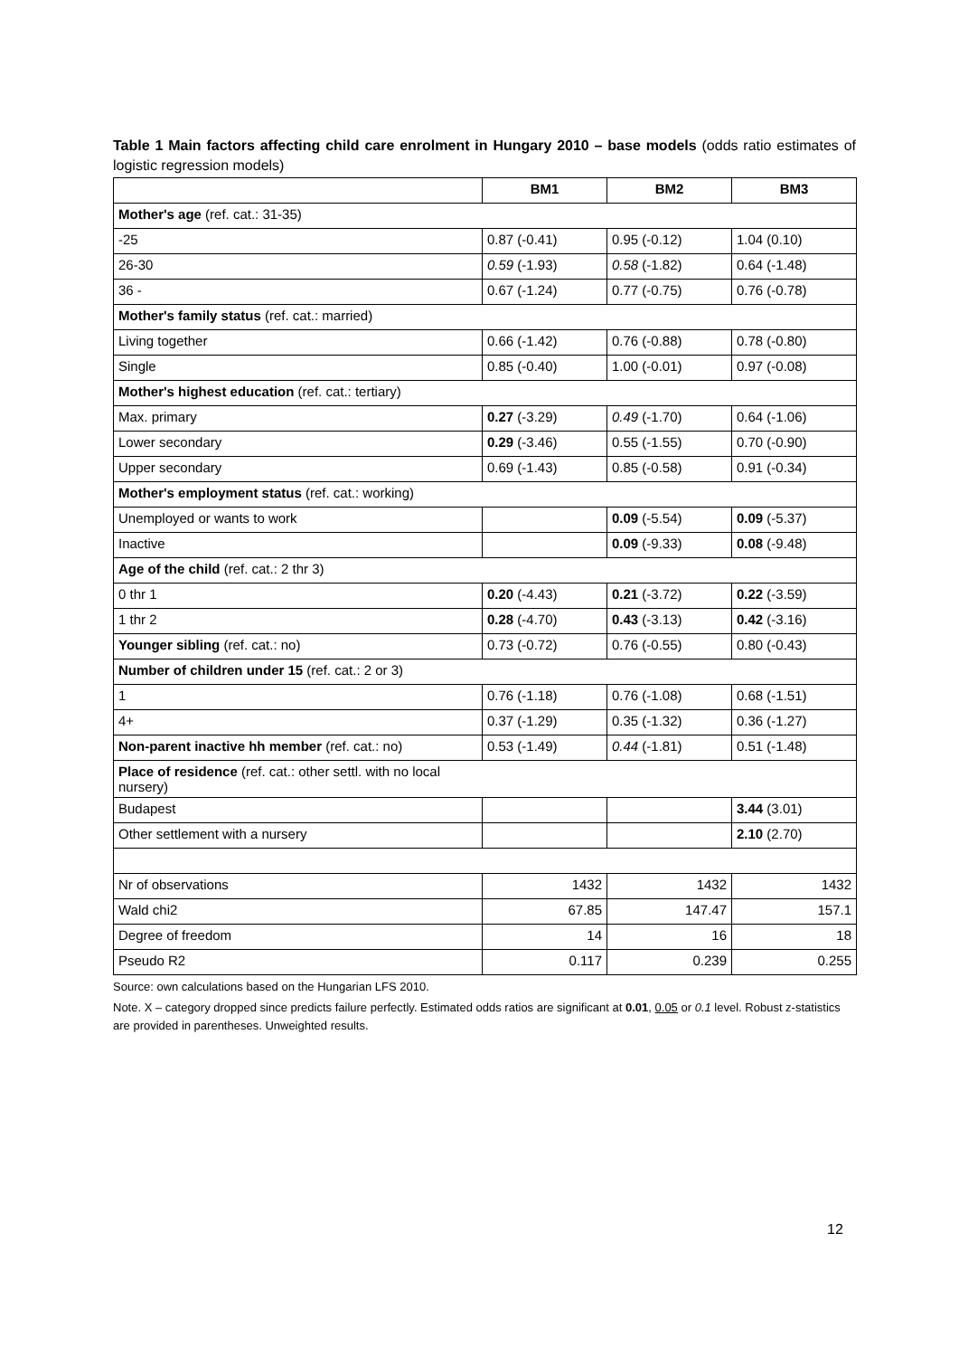Table 1 Main factors affecting child care enrolment in Hungary 2010 – base models (odds ratio estimates of logistic regression models)
| | BM1 | BM2 | BM3 |
| --- | --- | --- | --- |
| Mother's age (ref. cat.: 31-35) | | | |
| -25 | 0.87 (-0.41) | 0.95 (-0.12) | 1.04 (0.10) |
| 26-30 | 0.59 (-1.93) | 0.58 (-1.82) | 0.64 (-1.48) |
| 36 - | 0.67 (-1.24) | 0.77 (-0.75) | 0.76 (-0.78) |
| Mother's family status (ref. cat.: married) | | | |
| Living together | 0.66 (-1.42) | 0.76 (-0.88) | 0.78 (-0.80) |
| Single | 0.85 (-0.40) | 1.00 (-0.01) | 0.97 (-0.08) |
| Mother's highest education (ref. cat.: tertiary) | | | |
| Max. primary | 0.27 (-3.29) | 0.49 (-1.70) | 0.64 (-1.06) |
| Lower secondary | 0.29 (-3.46) | 0.55 (-1.55) | 0.70 (-0.90) |
| Upper secondary | 0.69 (-1.43) | 0.85 (-0.58) | 0.91 (-0.34) |
| Mother's employment status (ref. cat.: working) | | | |
| Unemployed or wants to work | | 0.09 (-5.54) | 0.09 (-5.37) |
| Inactive | | 0.09 (-9.33) | 0.08 (-9.48) |
| Age of the child (ref. cat.: 2 thr 3) | | | |
| 0 thr 1 | 0.20 (-4.43) | 0.21 (-3.72) | 0.22 (-3.59) |
| 1 thr 2 | 0.28 (-4.70) | 0.43 (-3.13) | 0.42 (-3.16) |
| Younger sibling (ref. cat.: no) | 0.73 (-0.72) | 0.76 (-0.55) | 0.80 (-0.43) |
| Number of children under 15 (ref. cat.: 2 or 3) | | | |
| 1 | 0.76 (-1.18) | 0.76 (-1.08) | 0.68 (-1.51) |
| 4+ | 0.37 (-1.29) | 0.35 (-1.32) | 0.36 (-1.27) |
| Non-parent inactive hh member (ref. cat.: no) | 0.53 (-1.49) | 0.44 (-1.81) | 0.51 (-1.48) |
| Place of residence (ref. cat.: other settl. with no local nursery) | | | |
| Budapest | | | 3.44 (3.01) |
| Other settlement with a nursery | | | 2.10 (2.70) |
| Nr of observations | 1432 | 1432 | 1432 |
| Wald chi2 | 67.85 | 147.47 | 157.1 |
| Degree of freedom | 14 | 16 | 18 |
| Pseudo R2 | 0.117 | 0.239 | 0.255 |
Source: own calculations based on the Hungarian LFS 2010.
Note. X – category dropped since predicts failure perfectly. Estimated odds ratios are significant at 0.01, 0.05 or 0.1 level. Robust z-statistics are provided in parentheses. Unweighted results.
12